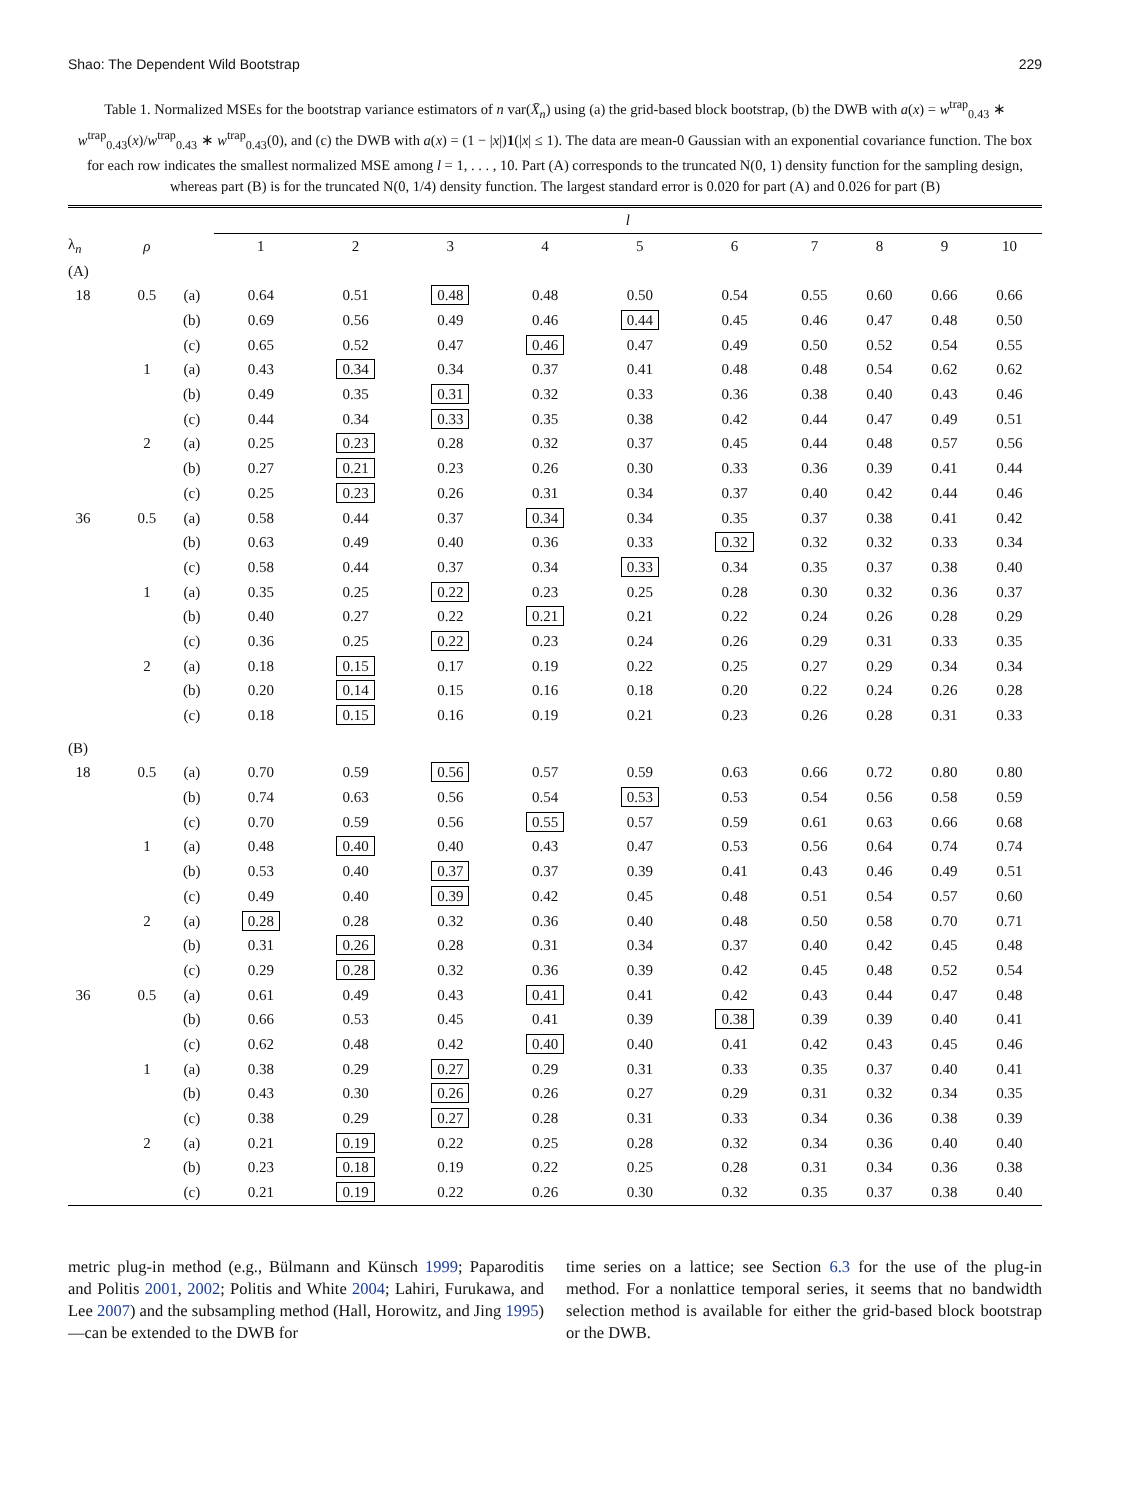Shao: The Dependent Wild Bootstrap 229
Table 1. Normalized MSEs for the bootstrap variance estimators of n var(X̄<sub>n</sub>) using (a) the grid-based block bootstrap, (b) the DWB with a(x) = w<sup>trap</sup><sub>0.43</sub> ∗ w<sup>trap</sup><sub>0.43</sub>(x)/w<sup>trap</sup><sub>0.43</sub> ∗ w<sup>trap</sup><sub>0.43</sub>(0), and (c) the DWB with a(x) = (1 − |x|)1(|x| ≤ 1). The data are mean-0 Gaussian with an exponential covariance function. The box for each row indicates the smallest normalized MSE among l = 1, . . . , 10. Part (A) corresponds to the truncated N(0, 1) density function for the sampling design, whereas part (B) is for the truncated N(0, 1/4) density function. The largest standard error is 0.020 for part (A) and 0.026 for part (B)
| | | | l | | | | | | | | | |
| --- | --- | --- | --- | --- | --- | --- | --- | --- | --- | --- | --- | --- |
| λ<sub>n</sub> | ρ | | 1 | 2 | 3 | 4 | 5 | 6 | 7 | 8 | 9 | 10 |
| (A) | | | | | | | | | | | | |
| 18 | 0.5 | (a) | 0.64 | 0.51 | 0.48 | 0.48 | 0.50 | 0.54 | 0.55 | 0.60 | 0.66 | 0.66 |
| | | (b) | 0.69 | 0.56 | 0.49 | 0.46 | 0.44 | 0.45 | 0.46 | 0.47 | 0.48 | 0.50 |
| | | (c) | 0.65 | 0.52 | 0.47 | 0.46 | 0.47 | 0.49 | 0.50 | 0.52 | 0.54 | 0.55 |
| | 1 | (a) | 0.43 | 0.34 | 0.34 | 0.37 | 0.41 | 0.48 | 0.48 | 0.54 | 0.62 | 0.62 |
| | | (b) | 0.49 | 0.35 | 0.31 | 0.32 | 0.33 | 0.36 | 0.38 | 0.40 | 0.43 | 0.46 |
| | | (c) | 0.44 | 0.34 | 0.33 | 0.35 | 0.38 | 0.42 | 0.44 | 0.47 | 0.49 | 0.51 |
| | 2 | (a) | 0.25 | 0.23 | 0.28 | 0.32 | 0.37 | 0.45 | 0.44 | 0.48 | 0.57 | 0.56 |
| | | (b) | 0.27 | 0.21 | 0.23 | 0.26 | 0.30 | 0.33 | 0.36 | 0.39 | 0.41 | 0.44 |
| | | (c) | 0.25 | 0.23 | 0.26 | 0.31 | 0.34 | 0.37 | 0.40 | 0.42 | 0.44 | 0.46 |
| 36 | 0.5 | (a) | 0.58 | 0.44 | 0.37 | 0.34 | 0.34 | 0.35 | 0.37 | 0.38 | 0.41 | 0.42 |
| | | (b) | 0.63 | 0.49 | 0.40 | 0.36 | 0.33 | 0.32 | 0.32 | 0.32 | 0.33 | 0.34 |
| | | (c) | 0.58 | 0.44 | 0.37 | 0.34 | 0.33 | 0.34 | 0.35 | 0.37 | 0.38 | 0.40 |
| | 1 | (a) | 0.35 | 0.25 | 0.22 | 0.23 | 0.25 | 0.28 | 0.30 | 0.32 | 0.36 | 0.37 |
| | | (b) | 0.40 | 0.27 | 0.22 | 0.21 | 0.21 | 0.22 | 0.24 | 0.26 | 0.28 | 0.29 |
| | | (c) | 0.36 | 0.25 | 0.22 | 0.23 | 0.24 | 0.26 | 0.29 | 0.31 | 0.33 | 0.35 |
| | 2 | (a) | 0.18 | 0.15 | 0.17 | 0.19 | 0.22 | 0.25 | 0.27 | 0.29 | 0.34 | 0.34 |
| | | (b) | 0.20 | 0.14 | 0.15 | 0.16 | 0.18 | 0.20 | 0.22 | 0.24 | 0.26 | 0.28 |
| | | (c) | 0.18 | 0.15 | 0.16 | 0.19 | 0.21 | 0.23 | 0.26 | 0.28 | 0.31 | 0.33 |
| (B) | | | | | | | | | | | | |
| 18 | 0.5 | (a) | 0.70 | 0.59 | 0.56 | 0.57 | 0.59 | 0.63 | 0.66 | 0.72 | 0.80 | 0.80 |
| | | (b) | 0.74 | 0.63 | 0.56 | 0.54 | 0.53 | 0.53 | 0.54 | 0.56 | 0.58 | 0.59 |
| | | (c) | 0.70 | 0.59 | 0.56 | 0.55 | 0.57 | 0.59 | 0.61 | 0.63 | 0.66 | 0.68 |
| | 1 | (a) | 0.48 | 0.40 | 0.40 | 0.43 | 0.47 | 0.53 | 0.56 | 0.64 | 0.74 | 0.74 |
| | | (b) | 0.53 | 0.40 | 0.37 | 0.37 | 0.39 | 0.41 | 0.43 | 0.46 | 0.49 | 0.51 |
| | | (c) | 0.49 | 0.40 | 0.39 | 0.42 | 0.45 | 0.48 | 0.51 | 0.54 | 0.57 | 0.60 |
| | 2 | (a) | 0.28 | 0.28 | 0.32 | 0.36 | 0.40 | 0.48 | 0.50 | 0.58 | 0.70 | 0.71 |
| | | (b) | 0.31 | 0.26 | 0.28 | 0.31 | 0.34 | 0.37 | 0.40 | 0.42 | 0.45 | 0.48 |
| | | (c) | 0.29 | 0.28 | 0.32 | 0.36 | 0.39 | 0.42 | 0.45 | 0.48 | 0.52 | 0.54 |
| 36 | 0.5 | (a) | 0.61 | 0.49 | 0.43 | 0.41 | 0.41 | 0.42 | 0.43 | 0.44 | 0.47 | 0.48 |
| | | (b) | 0.66 | 0.53 | 0.45 | 0.41 | 0.39 | 0.38 | 0.39 | 0.39 | 0.40 | 0.41 |
| | | (c) | 0.62 | 0.48 | 0.42 | 0.40 | 0.40 | 0.41 | 0.42 | 0.43 | 0.45 | 0.46 |
| | 1 | (a) | 0.38 | 0.29 | 0.27 | 0.29 | 0.31 | 0.33 | 0.35 | 0.37 | 0.40 | 0.41 |
| | | (b) | 0.43 | 0.30 | 0.26 | 0.26 | 0.27 | 0.29 | 0.31 | 0.32 | 0.34 | 0.35 |
| | | (c) | 0.38 | 0.29 | 0.27 | 0.28 | 0.31 | 0.33 | 0.34 | 0.36 | 0.38 | 0.39 |
| | 2 | (a) | 0.21 | 0.19 | 0.22 | 0.25 | 0.28 | 0.32 | 0.34 | 0.36 | 0.40 | 0.40 |
| | | (b) | 0.23 | 0.18 | 0.19 | 0.22 | 0.25 | 0.28 | 0.31 | 0.34 | 0.36 | 0.38 |
| | | (c) | 0.21 | 0.19 | 0.22 | 0.26 | 0.30 | 0.32 | 0.35 | 0.37 | 0.38 | 0.40 |
metric plug-in method (e.g., Bülmann and Künsch 1999; Paparoditis and Politis 2001, 2002; Politis and White 2004; Lahiri, Furukawa, and Lee 2007) and the subsampling method (Hall, Horowitz, and Jing 1995)—can be extended to the DWB for
time series on a lattice; see Section 6.3 for the use of the plug-in method. For a nonlattice temporal series, it seems that no bandwidth selection method is available for either the grid-based block bootstrap or the DWB.